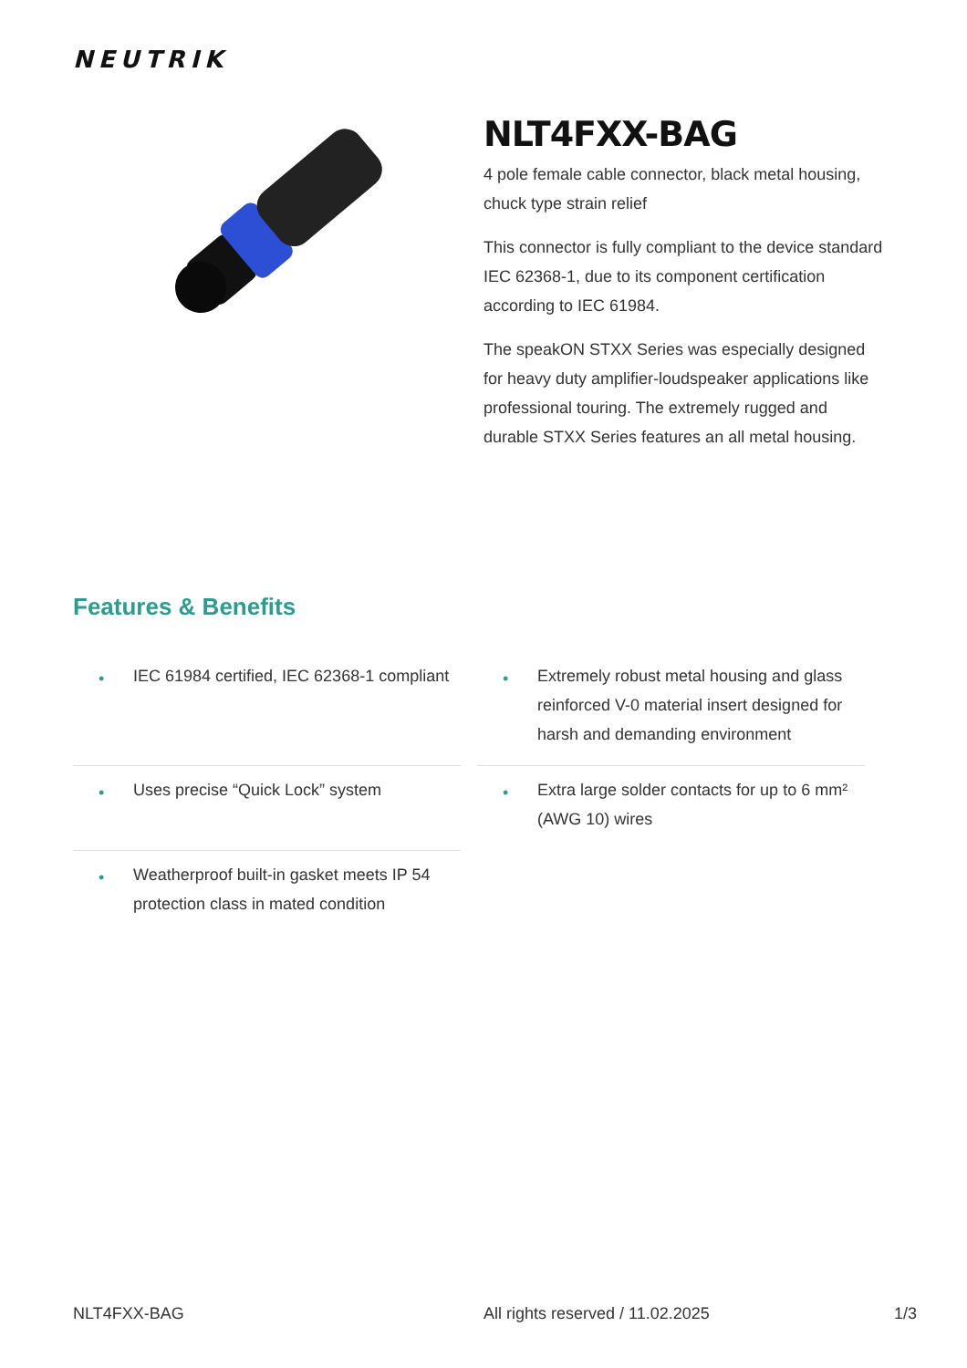NEUTRIK
NLT4FXX-BAG
4 pole female cable connector, black metal housing, chuck type strain relief
This connector is fully compliant to the device standard IEC 62368-1, due to its component certification according to IEC 61984.
The speakON STXX Series was especially designed for heavy duty amplifier-loudspeaker applications like professional touring. The extremely rugged and durable STXX Series features an all metal housing.
Features & Benefits
• IEC 61984 certified, IEC 62368-1 compliant
• Extremely robust metal housing and glass reinforced V-0 material insert designed for harsh and demanding environment
• Uses precise “Quick Lock” system
• Extra large solder contacts for up to 6 mm² (AWG 10) wires
• Weatherproof built-in gasket meets IP 54 protection class in mated condition
NLT4FXX-BAG All rights reserved / 11.02.2025
1/3